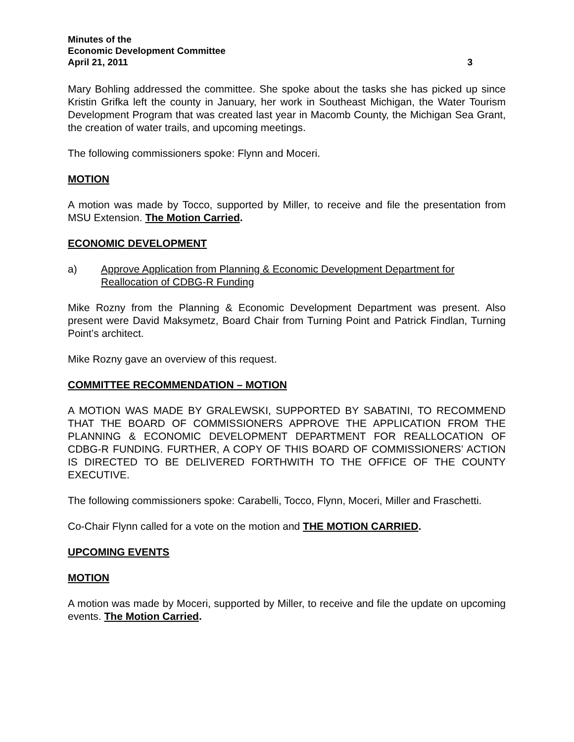Minutes of the
Economic Development Committee
April 21, 2011 3
Mary Bohling addressed the committee. She spoke about the tasks she has picked up since Kristin Grifka left the county in January, her work in Southeast Michigan, the Water Tourism Development Program that was created last year in Macomb County, the Michigan Sea Grant, the creation of water trails, and upcoming meetings.
The following commissioners spoke: Flynn and Moceri.
MOTION
A motion was made by Tocco, supported by Miller, to receive and file the presentation from MSU Extension. The Motion Carried.
ECONOMIC DEVELOPMENT
a) Approve Application from Planning & Economic Development Department for Reallocation of CDBG-R Funding
Mike Rozny from the Planning & Economic Development Department was present. Also present were David Maksymetz, Board Chair from Turning Point and Patrick Findlan, Turning Point’s architect.
Mike Rozny gave an overview of this request.
COMMITTEE RECOMMENDATION – MOTION
A MOTION WAS MADE BY GRALEWSKI, SUPPORTED BY SABATINI, TO RECOMMEND THAT THE BOARD OF COMMISSIONERS APPROVE THE APPLICATION FROM THE PLANNING & ECONOMIC DEVELOPMENT DEPARTMENT FOR REALLOCATION OF CDBG-R FUNDING. FURTHER, A COPY OF THIS BOARD OF COMMISSIONERS’ ACTION IS DIRECTED TO BE DELIVERED FORTHWITH TO THE OFFICE OF THE COUNTY EXECUTIVE.
The following commissioners spoke: Carabelli, Tocco, Flynn, Moceri, Miller and Fraschetti.
Co-Chair Flynn called for a vote on the motion and THE MOTION CARRIED.
UPCOMING EVENTS
MOTION
A motion was made by Moceri, supported by Miller, to receive and file the update on upcoming events. The Motion Carried.